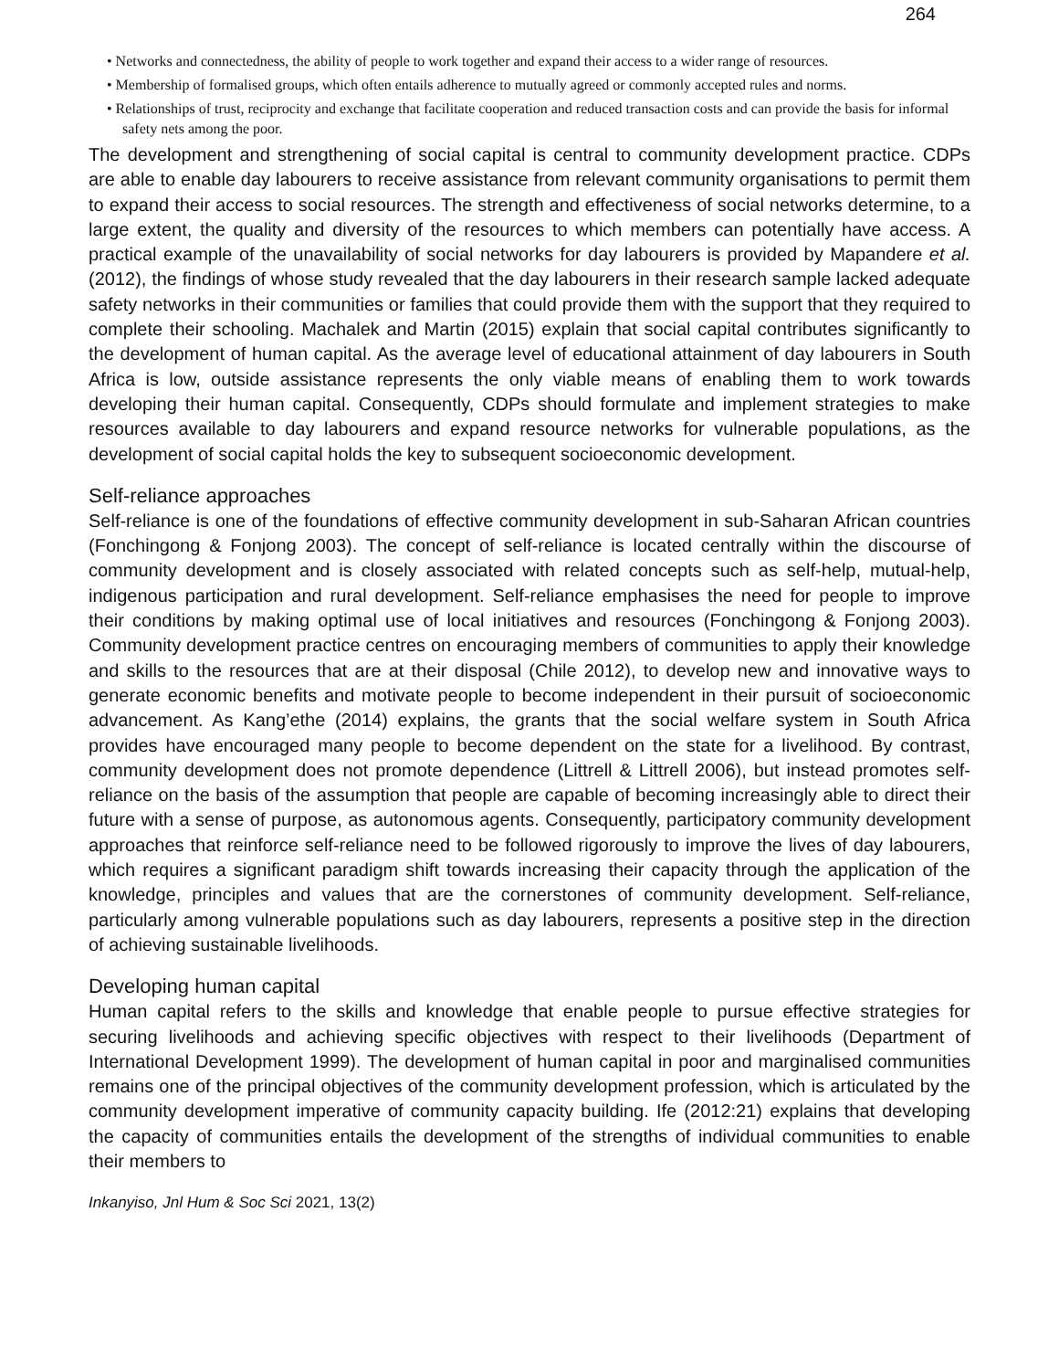264
• Networks and connectedness, the ability of people to work together and expand their access to a wider range of resources.
• Membership of formalised groups, which often entails adherence to mutually agreed or commonly accepted rules and norms.
• Relationships of trust, reciprocity and exchange that facilitate cooperation and reduced transaction costs and can provide the basis for informal safety nets among the poor.
The development and strengthening of social capital is central to community development practice. CDPs are able to enable day labourers to receive assistance from relevant community organisations to permit them to expand their access to social resources. The strength and effectiveness of social networks determine, to a large extent, the quality and diversity of the resources to which members can potentially have access. A practical example of the unavailability of social networks for day labourers is provided by Mapandere et al. (2012), the findings of whose study revealed that the day labourers in their research sample lacked adequate safety networks in their communities or families that could provide them with the support that they required to complete their schooling. Machalek and Martin (2015) explain that social capital contributes significantly to the development of human capital. As the average level of educational attainment of day labourers in South Africa is low, outside assistance represents the only viable means of enabling them to work towards developing their human capital. Consequently, CDPs should formulate and implement strategies to make resources available to day labourers and expand resource networks for vulnerable populations, as the development of social capital holds the key to subsequent socioeconomic development.
Self-reliance approaches
Self-reliance is one of the foundations of effective community development in sub-Saharan African countries (Fonchingong & Fonjong 2003). The concept of self-reliance is located centrally within the discourse of community development and is closely associated with related concepts such as self-help, mutual-help, indigenous participation and rural development. Self-reliance emphasises the need for people to improve their conditions by making optimal use of local initiatives and resources (Fonchingong & Fonjong 2003). Community development practice centres on encouraging members of communities to apply their knowledge and skills to the resources that are at their disposal (Chile 2012), to develop new and innovative ways to generate economic benefits and motivate people to become independent in their pursuit of socioeconomic advancement. As Kang’ethe (2014) explains, the grants that the social welfare system in South Africa provides have encouraged many people to become dependent on the state for a livelihood. By contrast, community development does not promote dependence (Littrell & Littrell 2006), but instead promotes self-reliance on the basis of the assumption that people are capable of becoming increasingly able to direct their future with a sense of purpose, as autonomous agents. Consequently, participatory community development approaches that reinforce self-reliance need to be followed rigorously to improve the lives of day labourers, which requires a significant paradigm shift towards increasing their capacity through the application of the knowledge, principles and values that are the cornerstones of community development. Self-reliance, particularly among vulnerable populations such as day labourers, represents a positive step in the direction of achieving sustainable livelihoods.
Developing human capital
Human capital refers to the skills and knowledge that enable people to pursue effective strategies for securing livelihoods and achieving specific objectives with respect to their livelihoods (Department of International Development 1999). The development of human capital in poor and marginalised communities remains one of the principal objectives of the community development profession, which is articulated by the community development imperative of community capacity building. Ife (2012:21) explains that developing the capacity of communities entails the development of the strengths of individual communities to enable their members to
Inkanyiso, Jnl Hum & Soc Sci 2021, 13(2)